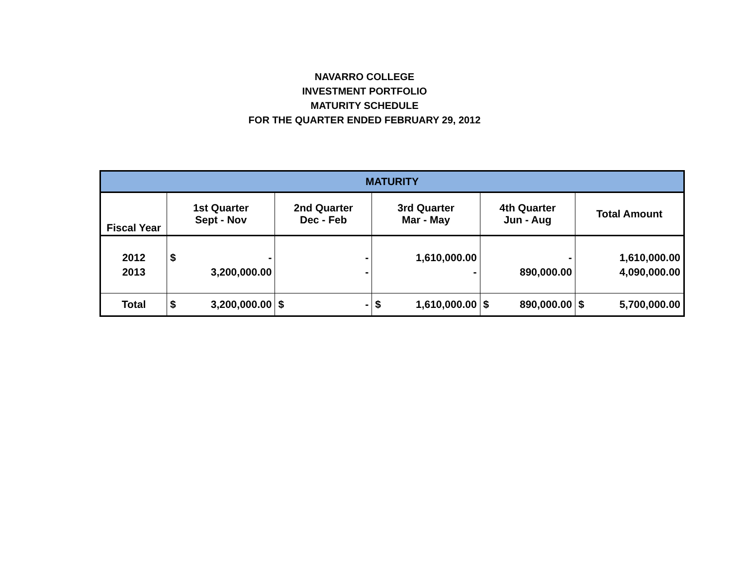NAVARRO COLLEGE
INVESTMENT PORTFOLIO
MATURITY SCHEDULE
FOR THE QUARTER ENDED FEBRUARY 29, 2012
| MATURITY | | | | | |
| --- | --- | --- | --- | --- | --- |
| Fiscal Year | 1st Quarter Sept - Nov | 2nd Quarter Dec - Feb | 3rd Quarter Mar - May | 4th Quarter Jun - Aug | Total Amount |
| 2012 2013 | $ - 3,200,000.00 | - - | 1,610,000.00 - | - 890,000.00 | 1,610,000.00 4,090,000.00 |
| Total | $ 3,200,000.00 | $ - | $ 1,610,000.00 | $ 890,000.00 | $ 5,700,000.00 |